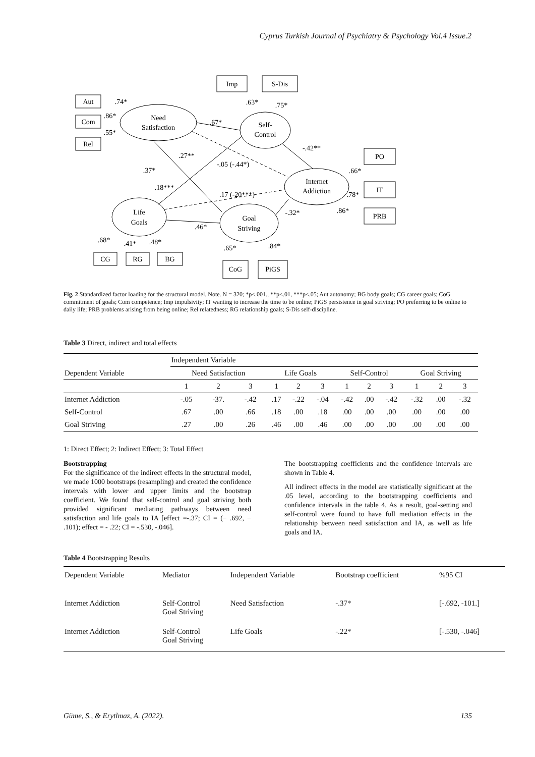Cyprus Turkish Journal of Psychiatry & Psychology Vol.4 Issue.2
Imp
S-Dis
Aut
Com
Rel
PO
IT
PRB
CG
RG
BG
CoG
PiGS
Need
Satisfaction
Self-
Control
Internet
Addiction
Life
Goals
Goal
Striving
.74*
.86*
.55*
.63*
.75*
.67*
-.42**
.27**
-.05 (-.44*)
.37*
.18***
.17 (-20***)
-.32*
.66*
.78*
.86*
.46*
.68*
.41*
.48*
.65*
.84*
Fig. 2 Standardized factor loading for the structural model. Note. N = 320; *p<.001., **p<.01, ***p<.05; Aut autonomy; BG body goals; CG career goals; CoG commitment of goals; Com competence; Imp impulsivity; IT wanting to increase the time to be online; PiGS persistence in goal striving; PO preferring to be online to daily life; PRB problems arising from being online; Rel relatedness; RG relationship goals; S-Dis self-discipline.
Table 3 Direct, indirect and total effects
| | Independent Variable | | | | | | | | | | | |
| --- | --- | --- | --- | --- | --- | --- | --- | --- | --- | --- | --- | --- |
| Dependent Variable | Need Satisfaction | | | Life Goals | | | Self-Control | | | Goal Striving | | |
| | 1 | 2 | 3 | 1 | 2 | 3 | 1 | 2 | 3 | 1 | 2 | 3 |
| Internet Addiction | -.05 | -37. | -.42 | .17 | -.22 | -.04 | -.42 | .00 | -.42 | -.32 | .00 | -.32 |
| Self-Control | .67 | .00 | .66 | .18 | .00 | .18 | .00 | .00 | .00 | .00 | .00 | .00 |
| Goal Striving | .27 | .00 | .26 | .46 | .00 | .46 | .00 | .00 | .00 | .00 | .00 | .00 |
1: Direct Effect; 2: Indirect Effect; 3: Total Effect
Bootstrapping
For the significance of the indirect effects in the structural model, we made 1000 bootstraps (resampling) and created the confidence intervals with lower and upper limits and the bootstrap coefficient. We found that self-control and goal striving both provided significant mediating pathways between need satisfaction and life goals to IA [effect =-.37; CI = (− .692, − .101); effect = - .22; CI = -.530, -.046].
The bootstrapping coefficients and the confidence intervals are shown in Table 4.
All indirect effects in the model are statistically significant at the .05 level, according to the bootstrapping coefficients and confidence intervals in the table 4. As a result, goal-setting and self-control were found to have full mediation effects in the relationship between need satisfaction and IA, as well as life goals and IA.
Table 4 Bootstrapping Results
| Dependent Variable | Mediator | Independent Variable | Bootstrap coefficient | %95 CI |
| --- | --- | --- | --- | --- |
| Internet Addiction | Self-Control Goal Striving | Need Satisfaction | -.37* | [-.692, -101.] |
| Internet Addiction | Self-Control Goal Striving | Life Goals | -.22* | [-.530, -.046] |
Güme, S., & Erytlmaz, A. (2022). 135